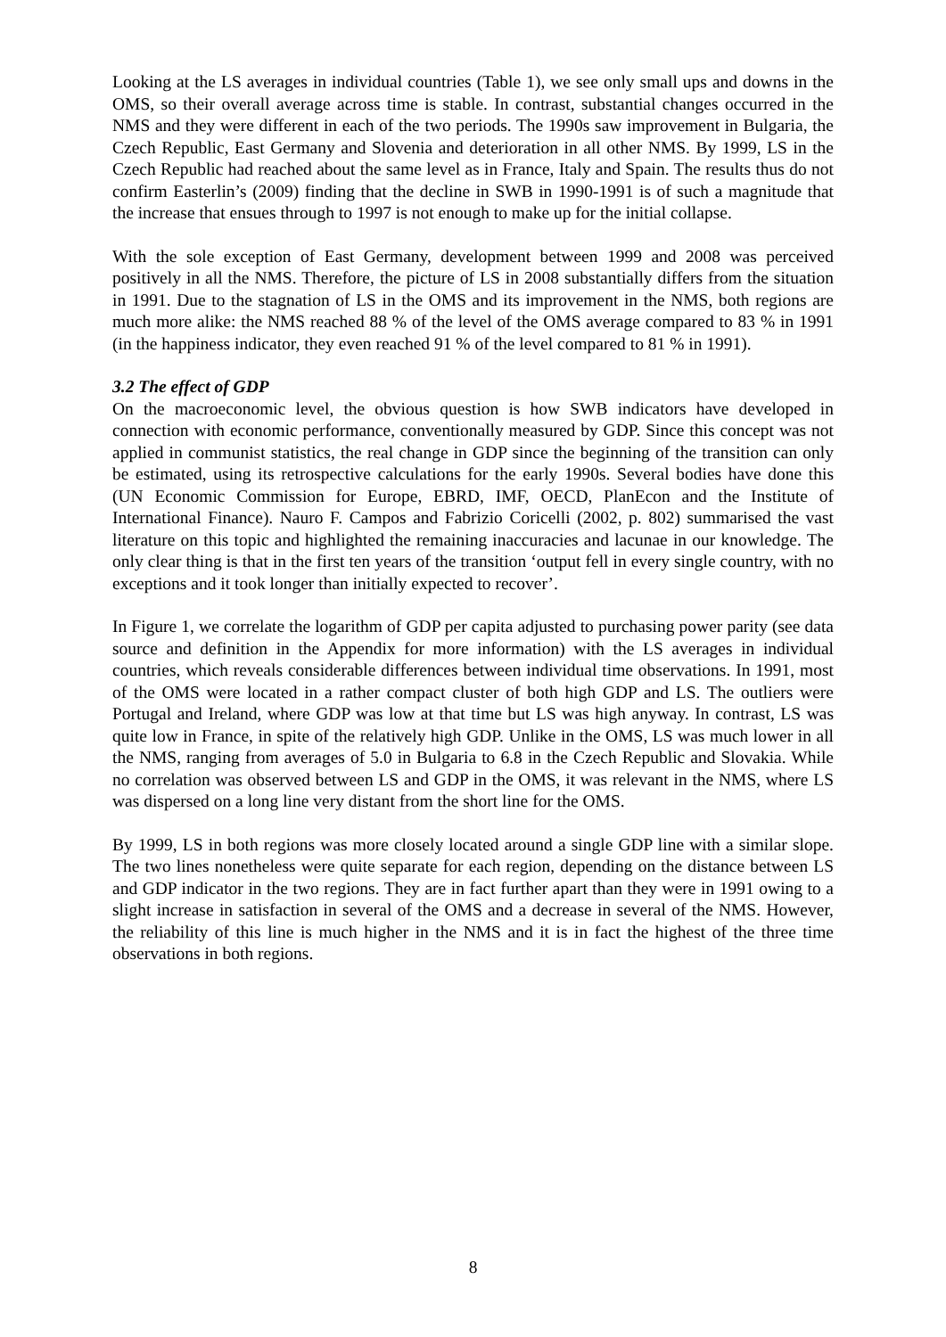Looking at the LS averages in individual countries (Table 1), we see only small ups and downs in the OMS, so their overall average across time is stable. In contrast, substantial changes occurred in the NMS and they were different in each of the two periods. The 1990s saw improvement in Bulgaria, the Czech Republic, East Germany and Slovenia and deterioration in all other NMS. By 1999, LS in the Czech Republic had reached about the same level as in France, Italy and Spain. The results thus do not confirm Easterlin’s (2009) finding that the decline in SWB in 1990-1991 is of such a magnitude that the increase that ensues through to 1997 is not enough to make up for the initial collapse.
With the sole exception of East Germany, development between 1999 and 2008 was perceived positively in all the NMS. Therefore, the picture of LS in 2008 substantially differs from the situation in 1991. Due to the stagnation of LS in the OMS and its improvement in the NMS, both regions are much more alike: the NMS reached 88 % of the level of the OMS average compared to 83 % in 1991 (in the happiness indicator, they even reached 91 % of the level compared to 81 % in 1991).
3.2 The effect of GDP
On the macroeconomic level, the obvious question is how SWB indicators have developed in connection with economic performance, conventionally measured by GDP. Since this concept was not applied in communist statistics, the real change in GDP since the beginning of the transition can only be estimated, using its retrospective calculations for the early 1990s. Several bodies have done this (UN Economic Commission for Europe, EBRD, IMF, OECD, PlanEcon and the Institute of International Finance). Nauro F. Campos and Fabrizio Coricelli (2002, p. 802) summarised the vast literature on this topic and highlighted the remaining inaccuracies and lacunae in our knowledge. The only clear thing is that in the first ten years of the transition ‘output fell in every single country, with no exceptions and it took longer than initially expected to recover’.
In Figure 1, we correlate the logarithm of GDP per capita adjusted to purchasing power parity (see data source and definition in the Appendix for more information) with the LS averages in individual countries, which reveals considerable differences between individual time observations. In 1991, most of the OMS were located in a rather compact cluster of both high GDP and LS. The outliers were Portugal and Ireland, where GDP was low at that time but LS was high anyway. In contrast, LS was quite low in France, in spite of the relatively high GDP. Unlike in the OMS, LS was much lower in all the NMS, ranging from averages of 5.0 in Bulgaria to 6.8 in the Czech Republic and Slovakia. While no correlation was observed between LS and GDP in the OMS, it was relevant in the NMS, where LS was dispersed on a long line very distant from the short line for the OMS.
By 1999, LS in both regions was more closely located around a single GDP line with a similar slope. The two lines nonetheless were quite separate for each region, depending on the distance between LS and GDP indicator in the two regions. They are in fact further apart than they were in 1991 owing to a slight increase in satisfaction in several of the OMS and a decrease in several of the NMS. However, the reliability of this line is much higher in the NMS and it is in fact the highest of the three time observations in both regions.
8